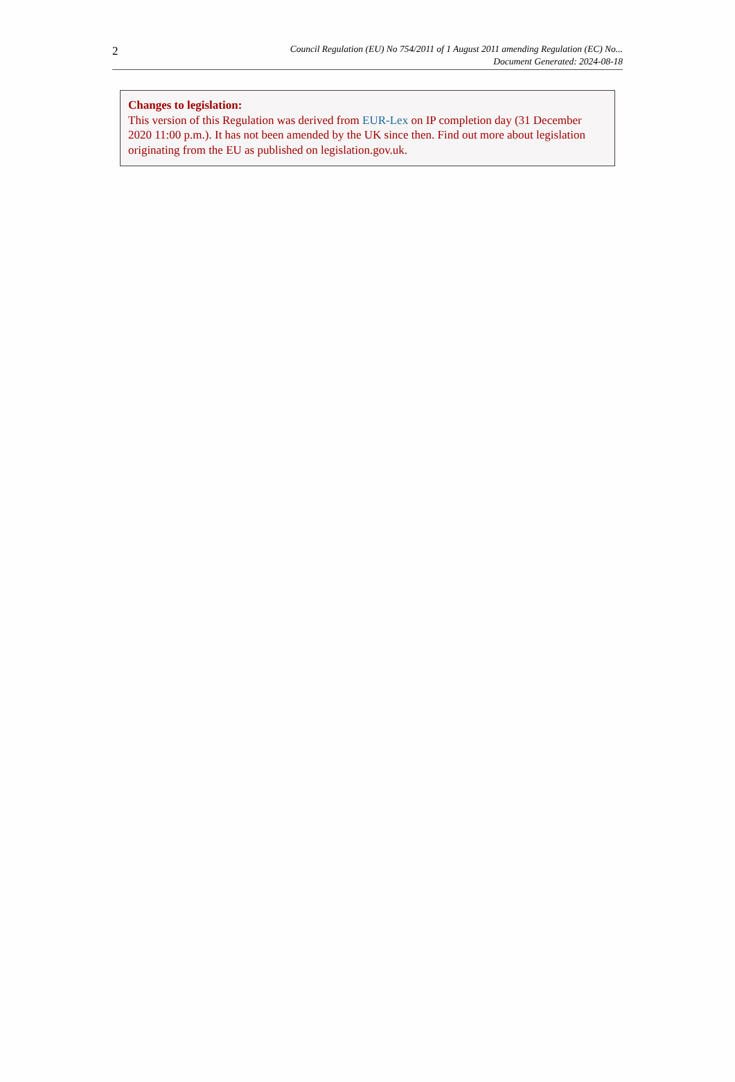2
Council Regulation (EU) No 754/2011 of 1 August 2011 amending Regulation (EC) No...
Document Generated: 2024-08-18
Changes to legislation:
This version of this Regulation was derived from EUR-Lex on IP completion day (31 December 2020 11:00 p.m.). It has not been amended by the UK since then. Find out more about legislation originating from the EU as published on legislation.gov.uk.